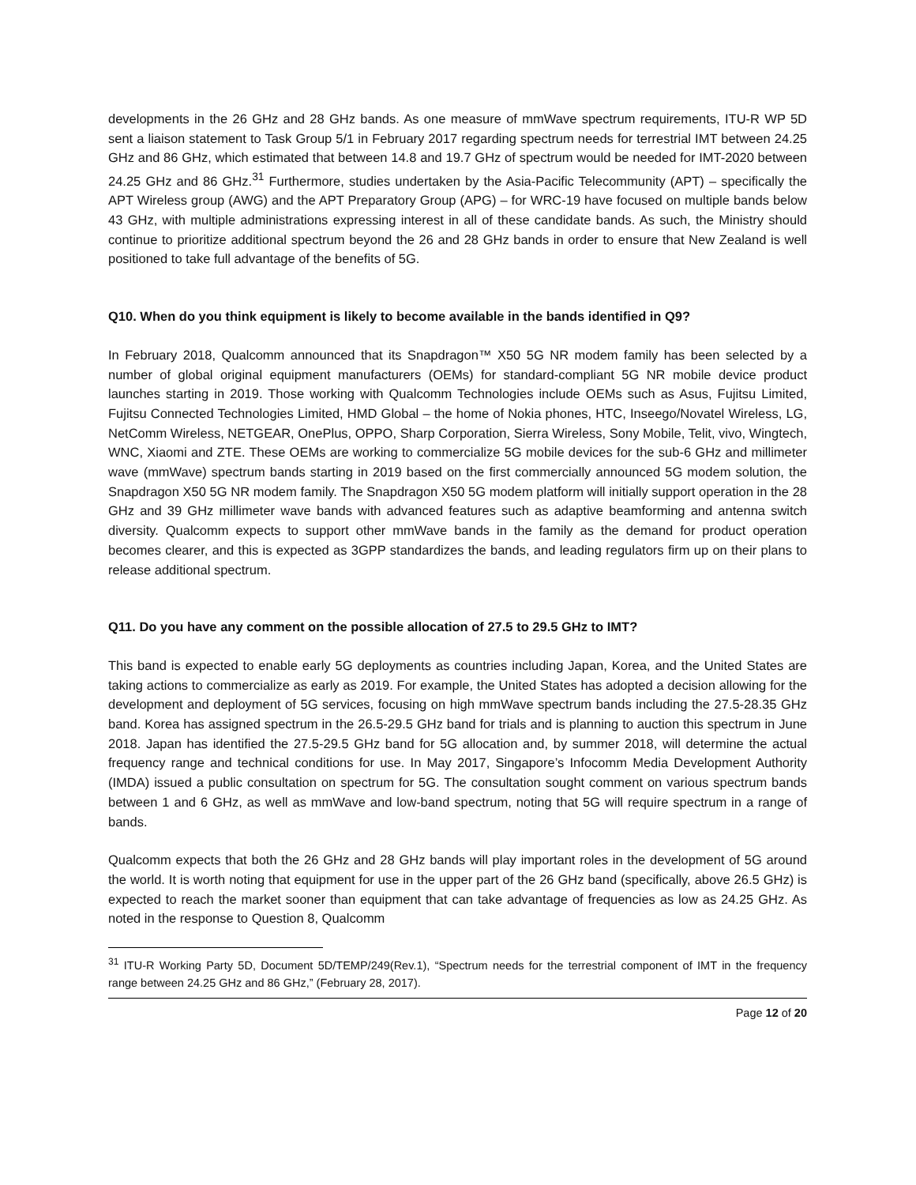developments in the 26 GHz and 28 GHz bands. As one measure of mmWave spectrum requirements, ITU-R WP 5D sent a liaison statement to Task Group 5/1 in February 2017 regarding spectrum needs for terrestrial IMT between 24.25 GHz and 86 GHz, which estimated that between 14.8 and 19.7 GHz of spectrum would be needed for IMT-2020 between 24.25 GHz and 86 GHz.<sup>31</sup> Furthermore, studies undertaken by the Asia-Pacific Telecommunity (APT) – specifically the APT Wireless group (AWG) and the APT Preparatory Group (APG) – for WRC-19 have focused on multiple bands below 43 GHz, with multiple administrations expressing interest in all of these candidate bands. As such, the Ministry should continue to prioritize additional spectrum beyond the 26 and 28 GHz bands in order to ensure that New Zealand is well positioned to take full advantage of the benefits of 5G.
Q10. When do you think equipment is likely to become available in the bands identified in Q9?
In February 2018, Qualcomm announced that its Snapdragon™ X50 5G NR modem family has been selected by a number of global original equipment manufacturers (OEMs) for standard-compliant 5G NR mobile device product launches starting in 2019. Those working with Qualcomm Technologies include OEMs such as Asus, Fujitsu Limited, Fujitsu Connected Technologies Limited, HMD Global – the home of Nokia phones, HTC, Inseego/Novatel Wireless, LG, NetComm Wireless, NETGEAR, OnePlus, OPPO, Sharp Corporation, Sierra Wireless, Sony Mobile, Telit, vivo, Wingtech, WNC, Xiaomi and ZTE. These OEMs are working to commercialize 5G mobile devices for the sub-6 GHz and millimeter wave (mmWave) spectrum bands starting in 2019 based on the first commercially announced 5G modem solution, the Snapdragon X50 5G NR modem family. The Snapdragon X50 5G modem platform will initially support operation in the 28 GHz and 39 GHz millimeter wave bands with advanced features such as adaptive beamforming and antenna switch diversity. Qualcomm expects to support other mmWave bands in the family as the demand for product operation becomes clearer, and this is expected as 3GPP standardizes the bands, and leading regulators firm up on their plans to release additional spectrum.
Q11. Do you have any comment on the possible allocation of 27.5 to 29.5 GHz to IMT?
This band is expected to enable early 5G deployments as countries including Japan, Korea, and the United States are taking actions to commercialize as early as 2019. For example, the United States has adopted a decision allowing for the development and deployment of 5G services, focusing on high mmWave spectrum bands including the 27.5-28.35 GHz band. Korea has assigned spectrum in the 26.5-29.5 GHz band for trials and is planning to auction this spectrum in June 2018. Japan has identified the 27.5-29.5 GHz band for 5G allocation and, by summer 2018, will determine the actual frequency range and technical conditions for use. In May 2017, Singapore’s Infocomm Media Development Authority (IMDA) issued a public consultation on spectrum for 5G. The consultation sought comment on various spectrum bands between 1 and 6 GHz, as well as mmWave and low-band spectrum, noting that 5G will require spectrum in a range of bands.
Qualcomm expects that both the 26 GHz and 28 GHz bands will play important roles in the development of 5G around the world. It is worth noting that equipment for use in the upper part of the 26 GHz band (specifically, above 26.5 GHz) is expected to reach the market sooner than equipment that can take advantage of frequencies as low as 24.25 GHz. As noted in the response to Question 8, Qualcomm
<sup>31</sup> ITU-R Working Party 5D, Document 5D/TEMP/249(Rev.1), “Spectrum needs for the terrestrial component of IMT in the frequency range between 24.25 GHz and 86 GHz,” (February 28, 2017).
Page 12 of 20